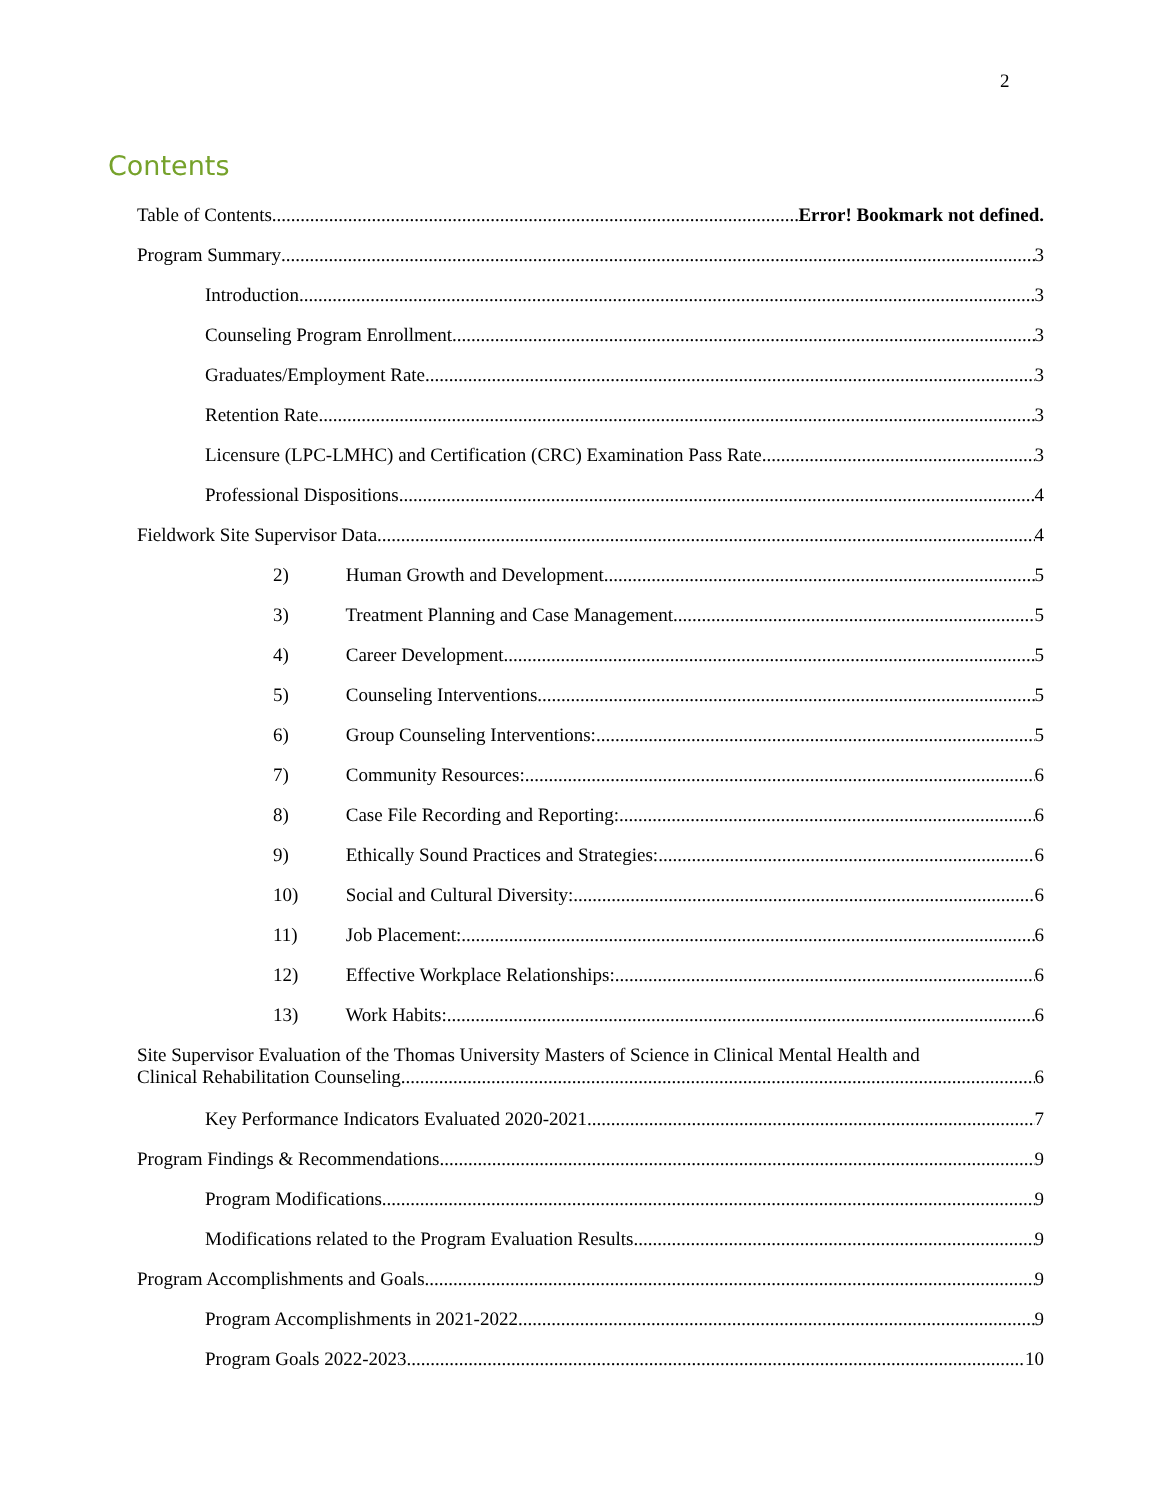2
Contents
Table of Contents Error! Bookmark not defined.
Program Summary 3
Introduction 3
Counseling Program Enrollment 3
Graduates/Employment Rate 3
Retention Rate 3
Licensure (LPC-LMHC) and Certification (CRC) Examination Pass Rate 3
Professional Dispositions 4
Fieldwork Site Supervisor Data 4
2) Human Growth and Development 5
3) Treatment Planning and Case Management 5
4) Career Development 5
5) Counseling Interventions 5
6) Group Counseling Interventions: 5
7) Community Resources: 6
8) Case File Recording and Reporting: 6
9) Ethically Sound Practices and Strategies: 6
10) Social and Cultural Diversity: 6
11) Job Placement: 6
12) Effective Workplace Relationships: 6
13) Work Habits: 6
Site Supervisor Evaluation of the Thomas University Masters of Science in Clinical Mental Health and
Clinical Rehabilitation Counseling 6
Key Performance Indicators Evaluated 2020-2021 7
Program Findings & Recommendations 9
Program Modifications 9
Modifications related to the Program Evaluation Results 9
Program Accomplishments and Goals 9
Program Accomplishments in 2021-2022 9
Program Goals 2022-2023 10